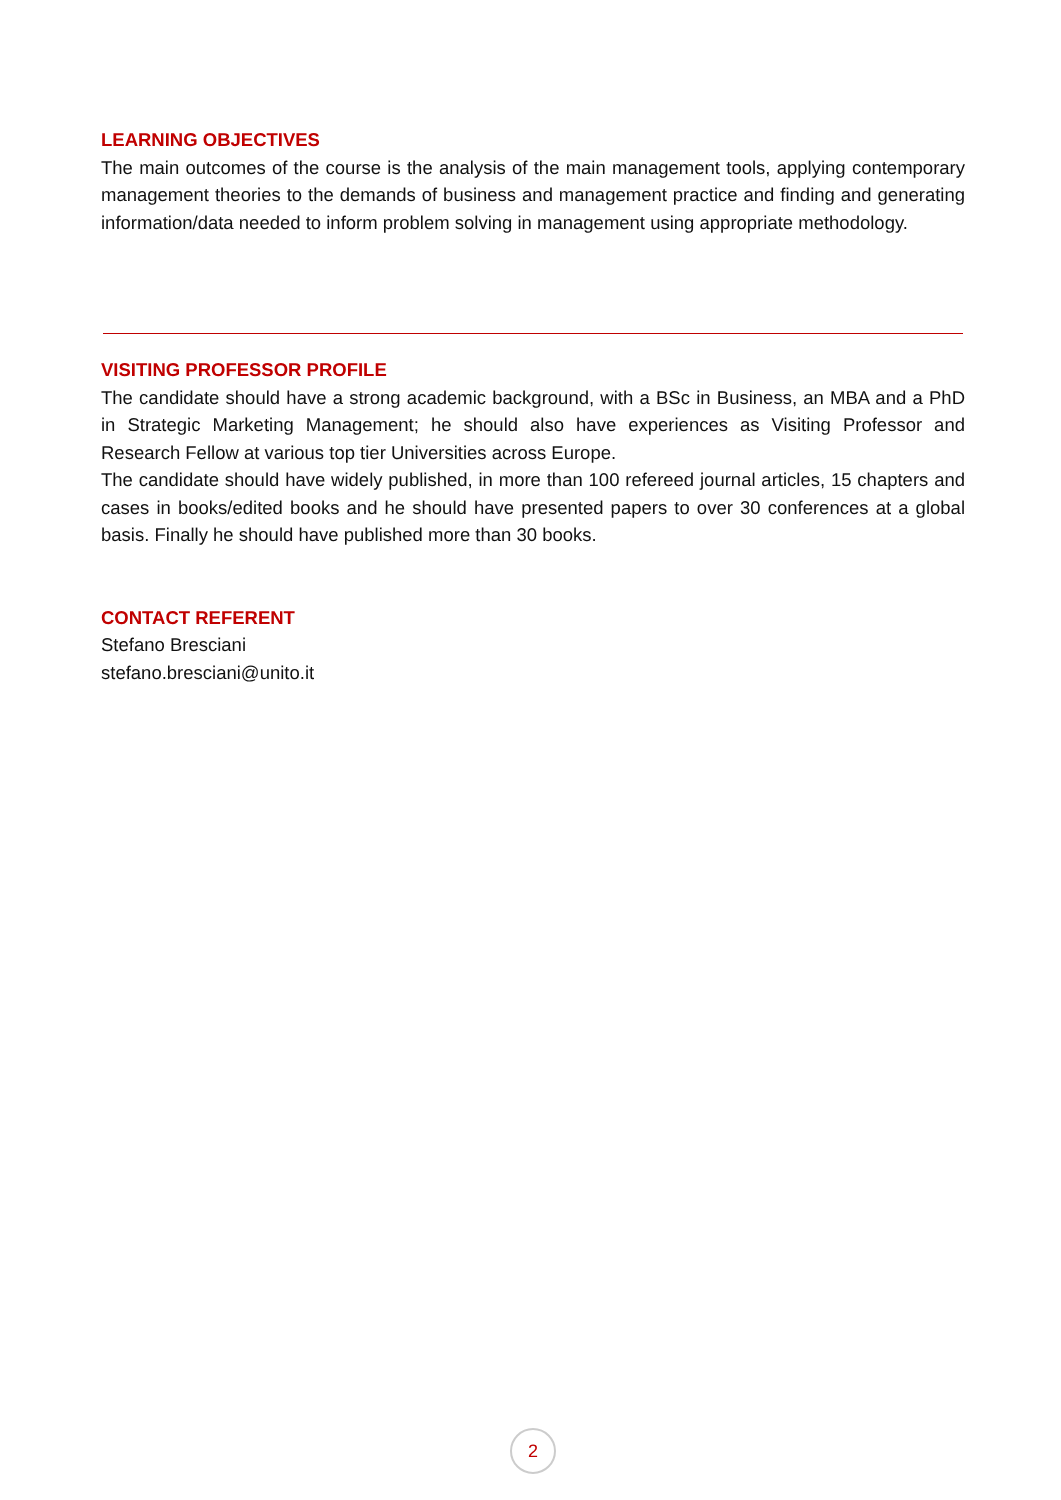LEARNING OBJECTIVES
The main outcomes of the course is the analysis of the main management tools, applying contemporary management theories to the demands of business and management practice and finding and generating information/data needed to inform problem solving in management using appropriate methodology.
VISITING PROFESSOR PROFILE
The candidate should have a strong academic background, with a BSc in Business, an MBA and a PhD in Strategic Marketing Management; he should also have experiences as Visiting Professor and Research Fellow at various top tier Universities across Europe.
The candidate should have widely published, in more than 100 refereed journal articles, 15 chapters and cases in books/edited books and he should have presented papers to over 30 conferences at a global basis. Finally he should have published more than 30 books.
CONTACT REFERENT
Stefano Bresciani
stefano.bresciani@unito.it
2